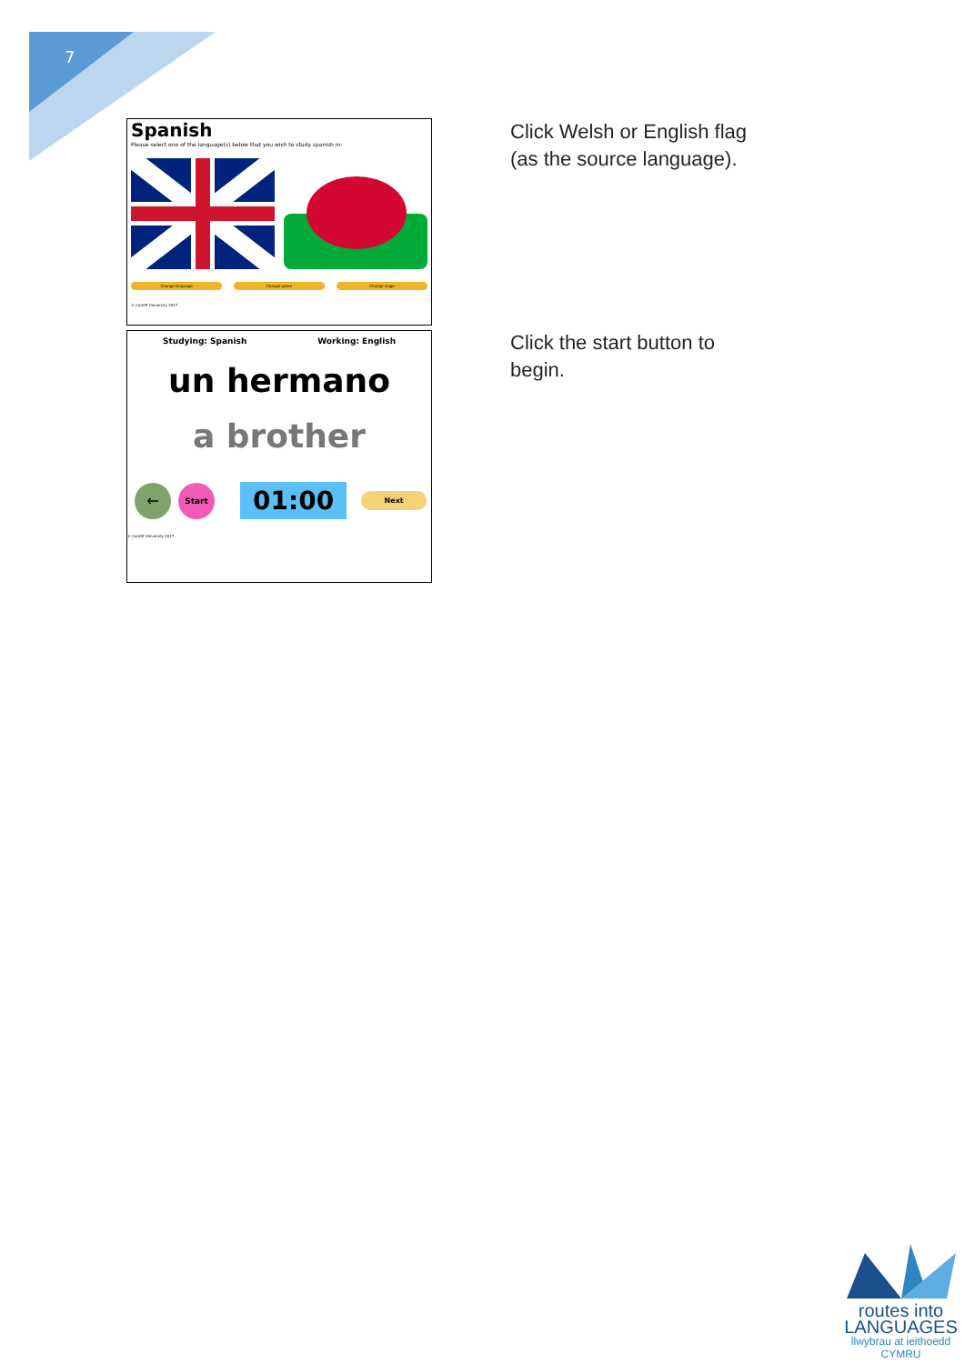7
Spanish
Please select one of the language(s) below that you wish to study spanish in:
Change language Change game Change stage
© Cardiff University 2017
Studying: Spanish Working: English
un hermano
a brother
← Start 01:00 Next
© Cardiff University 2017
Click Welsh or English flag
(as the source language).
Click the start button to
begin.
routes into
LANGUAGES
llwybrau at ieithoedd
CYMRU